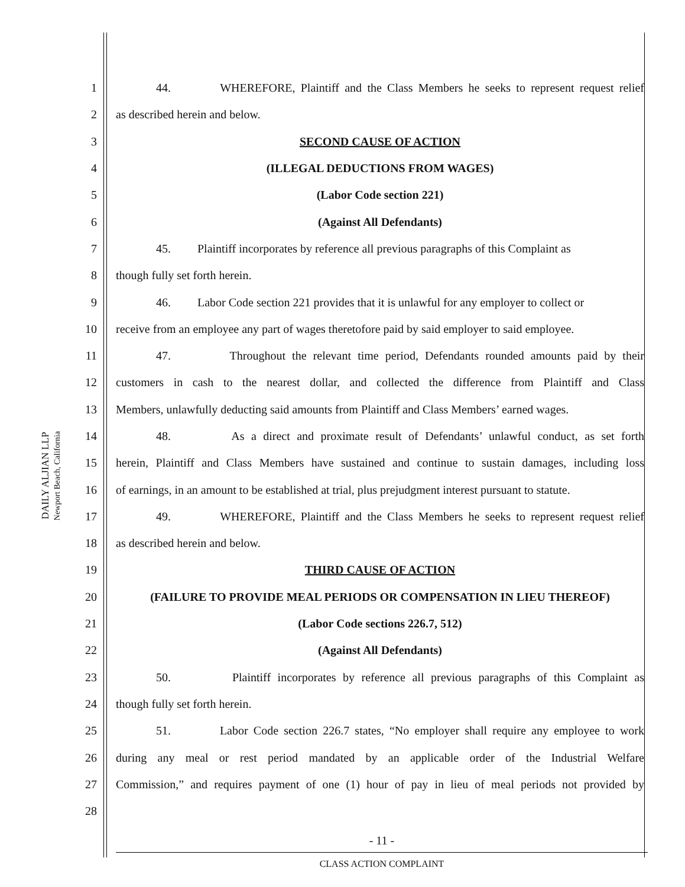DAILY ALJIAN LLP
Newport Beach, California
1 44. WHEREFORE, Plaintiff and the Class Members he seeks to represent request relief
2 as described herein and below.
3 SECOND CAUSE OF ACTION
4 (ILLEGAL DEDUCTIONS FROM WAGES)
5 (Labor Code section 221)
6 (Against All Defendants)
7 45. Plaintiff incorporates by reference all previous paragraphs of this Complaint as
8 though fully set forth herein.
9 46. Labor Code section 221 provides that it is unlawful for any employer to collect or
10 receive from an employee any part of wages theretofore paid by said employer to said employee.
11 47. Throughout the relevant time period, Defendants rounded amounts paid by their
12 customers in cash to the nearest dollar, and collected the difference from Plaintiff and Class
13 Members, unlawfully deducting said amounts from Plaintiff and Class Members’ earned wages.
14 48. As a direct and proximate result of Defendants’ unlawful conduct, as set forth
15 herein, Plaintiff and Class Members have sustained and continue to sustain damages, including loss
16 of earnings, in an amount to be established at trial, plus prejudgment interest pursuant to statute.
17 49. WHEREFORE, Plaintiff and the Class Members he seeks to represent request relief
18 as described herein and below.
19 THIRD CAUSE OF ACTION
20 (FAILURE TO PROVIDE MEAL PERIODS OR COMPENSATION IN LIEU THEREOF)
21 (Labor Code sections 226.7, 512)
22 (Against All Defendants)
23 50. Plaintiff incorporates by reference all previous paragraphs of this Complaint as
24 though fully set forth herein.
25 51. Labor Code section 226.7 states, “No employer shall require any employee to work
26 during any meal or rest period mandated by an applicable order of the Industrial Welfare
27 Commission,” and requires payment of one (1) hour of pay in lieu of meal periods not provided by
28
- 11 -
CLASS ACTION COMPLAINT